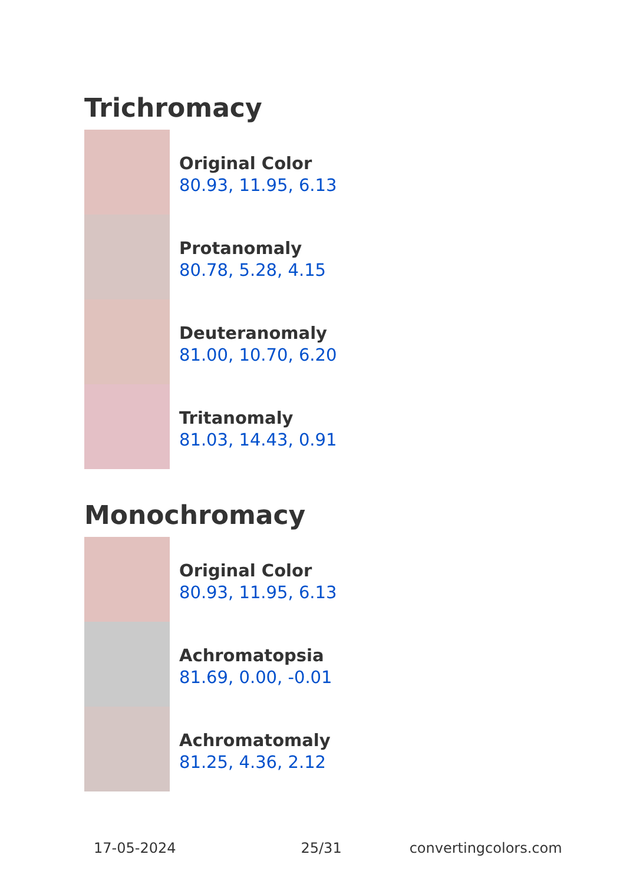Trichromacy
Original Color
80.93, 11.95, 6.13
Protanomaly
80.78, 5.28, 4.15
Deuteranomaly
81.00, 10.70, 6.20
Tritanomaly
81.03, 14.43, 0.91
Monochromacy
Original Color
80.93, 11.95, 6.13
Achromatopsia
81.69, 0.00, -0.01
Achromatomaly
81.25, 4.36, 2.12
17-05-2024 25/31 convertingcolors.com